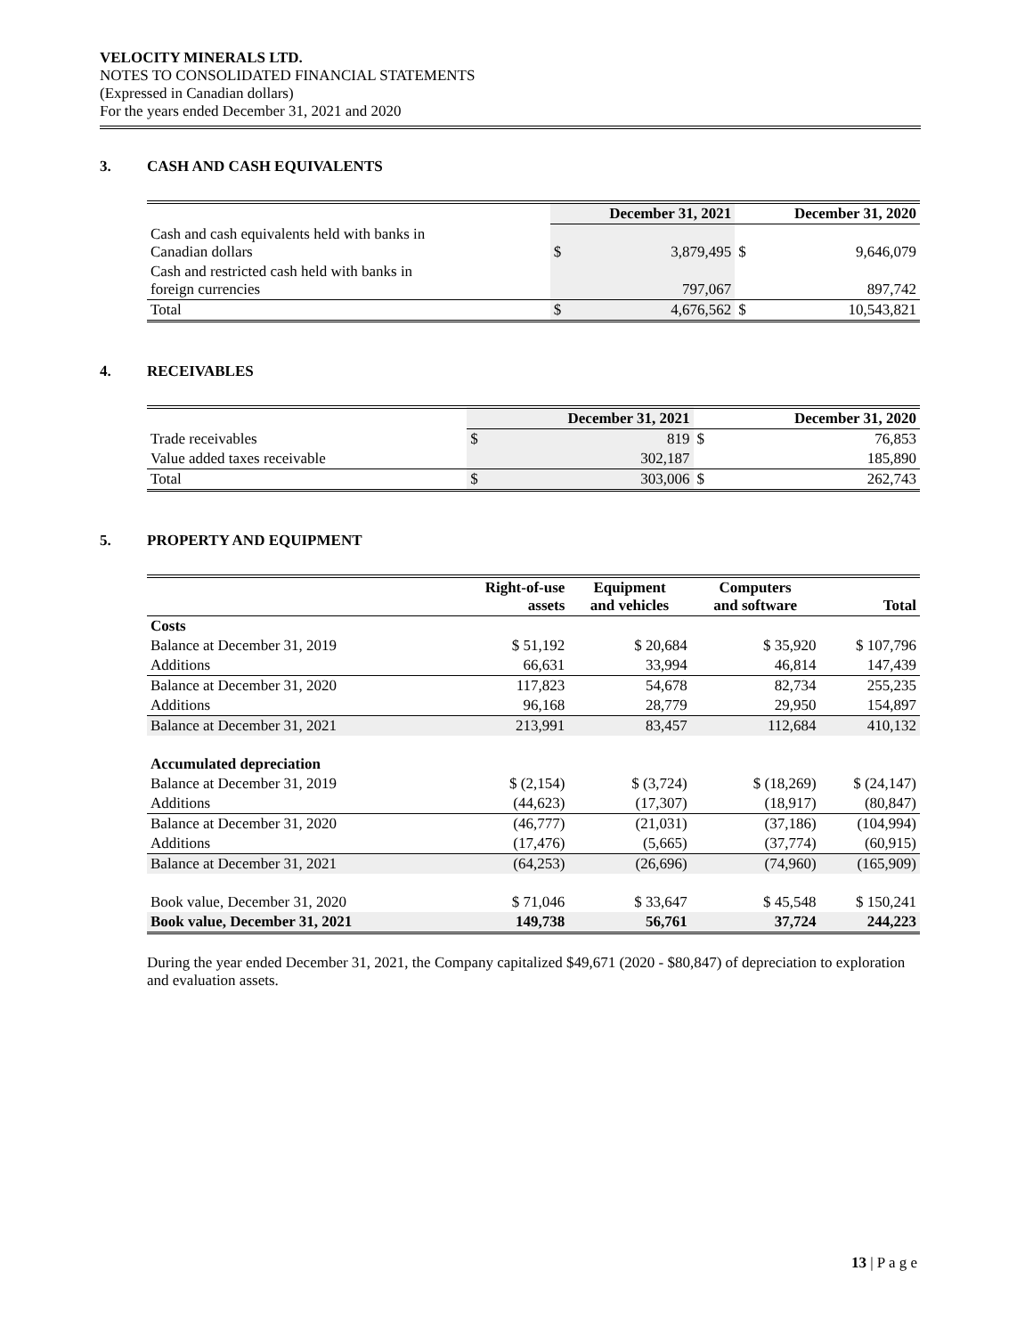VELOCITY MINERALS LTD.
NOTES TO CONSOLIDATED FINANCIAL STATEMENTS
(Expressed in Canadian dollars)
For the years ended December 31, 2021 and 2020
3. CASH AND CASH EQUIVALENTS
| | December 31, 2021 | | December 31, 2020 | |
| Cash and cash equivalents held with banks in Canadian dollars | $ | 3,879,495 | $ | 9,646,079 |
| Cash and restricted cash held with banks in foreign currencies | | 797,067 | | 897,742 |
| Total | $ | 4,676,562 | $ | 10,543,821 |
4. RECEIVABLES
| | December 31, 2021 | | December 31, 2020 | |
| Trade receivables | $ | 819 | $ | 76,853 |
| Value added taxes receivable | | 302,187 | | 185,890 |
| Total | $ | 303,006 | $ | 262,743 |
5. PROPERTY AND EQUIPMENT
| | Right-of-use assets | Equipment and vehicles | Computers and software | Total |
| Costs | | | | |
| Balance at December 31, 2019 | $ 51,192 | $ 20,684 | $ 35,920 | $ 107,796 |
| Additions | 66,631 | 33,994 | 46,814 | 147,439 |
| Balance at December 31, 2020 | 117,823 | 54,678 | 82,734 | 255,235 |
| Additions | 96,168 | 28,779 | 29,950 | 154,897 |
| Balance at December 31, 2021 | 213,991 | 83,457 | 112,684 | 410,132 |
| Accumulated depreciation | | | | |
| Balance at December 31, 2019 | $ (2,154) | $ (3,724) | $ (18,269) | $ (24,147) |
| Additions | (44,623) | (17,307) | (18,917) | (80,847) |
| Balance at December 31, 2020 | (46,777) | (21,031) | (37,186) | (104,994) |
| Additions | (17,476) | (5,665) | (37,774) | (60,915) |
| Balance at December 31, 2021 | (64,253) | (26,696) | (74,960) | (165,909) |
| Book value, December 31, 2020 | $ 71,046 | $ 33,647 | $ 45,548 | $ 150,241 |
| Book value, December 31, 2021 | 149,738 | 56,761 | 37,724 | 244,223 |
During the year ended December 31, 2021, the Company capitalized $49,671 (2020 - $80,847) of depreciation to exploration and evaluation assets.
13 | P a g e